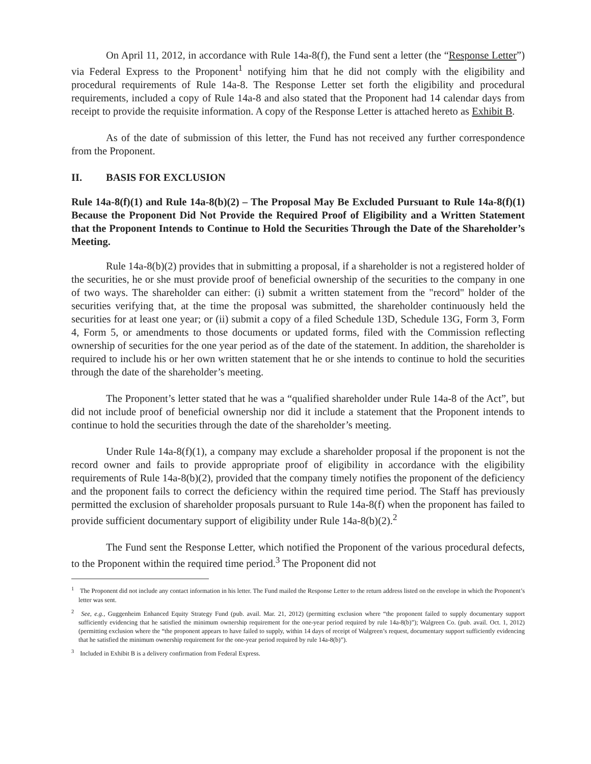On April 11, 2012, in accordance with Rule 14a-8(f), the Fund sent a letter (the “Response Letter”) via Federal Express to the Proponent<sup>1</sup> notifying him that he did not comply with the eligibility and procedural requirements of Rule 14a-8. The Response Letter set forth the eligibility and procedural requirements, included a copy of Rule 14a-8 and also stated that the Proponent had 14 calendar days from receipt to provide the requisite information. A copy of the Response Letter is attached hereto as Exhibit B.
As of the date of submission of this letter, the Fund has not received any further correspondence from the Proponent.
II. BASIS FOR EXCLUSION
Rule 14a-8(f)(1) and Rule 14a-8(b)(2) – The Proposal May Be Excluded Pursuant to Rule 14a-8(f)(1) Because the Proponent Did Not Provide the Required Proof of Eligibility and a Written Statement that the Proponent Intends to Continue to Hold the Securities Through the Date of the Shareholder’s Meeting.
Rule 14a-8(b)(2) provides that in submitting a proposal, if a shareholder is not a registered holder of the securities, he or she must provide proof of beneficial ownership of the securities to the company in one of two ways. The shareholder can either: (i) submit a written statement from the "record" holder of the securities verifying that, at the time the proposal was submitted, the shareholder continuously held the securities for at least one year; or (ii) submit a copy of a filed Schedule 13D, Schedule 13G, Form 3, Form 4, Form 5, or amendments to those documents or updated forms, filed with the Commission reflecting ownership of securities for the one year period as of the date of the statement. In addition, the shareholder is required to include his or her own written statement that he or she intends to continue to hold the securities through the date of the shareholder’s meeting.
The Proponent’s letter stated that he was a “qualified shareholder under Rule 14a-8 of the Act”, but did not include proof of beneficial ownership nor did it include a statement that the Proponent intends to continue to hold the securities through the date of the shareholder’s meeting.
Under Rule 14a-8(f)(1), a company may exclude a shareholder proposal if the proponent is not the record owner and fails to provide appropriate proof of eligibility in accordance with the eligibility requirements of Rule 14a-8(b)(2), provided that the company timely notifies the proponent of the deficiency and the proponent fails to correct the deficiency within the required time period. The Staff has previously permitted the exclusion of shareholder proposals pursuant to Rule 14a-8(f) when the proponent has failed to provide sufficient documentary support of eligibility under Rule 14a-8(b)(2).<sup>2</sup>
The Fund sent the Response Letter, which notified the Proponent of the various procedural defects, to the Proponent within the required time period.<sup>3</sup> The Proponent did not
<sup>1</sup> The Proponent did not include any contact information in his letter. The Fund mailed the Response Letter to the return address listed on the envelope in which the Proponent’s letter was sent.
<sup>2</sup> See, e.g., Guggenheim Enhanced Equity Strategy Fund (pub. avail. Mar. 21, 2012) (permitting exclusion where “the proponent failed to supply documentary support sufficiently evidencing that he satisfied the minimum ownership requirement for the one-year period required by rule 14a-8(b)”); Walgreen Co. (pub. avail. Oct. 1, 2012) (permitting exclusion where the “the proponent appears to have failed to supply, within 14 days of receipt of Walgreen’s request, documentary support sufficiently evidencing that he satisfied the minimum ownership requirement for the one-year period required by rule 14a-8(b)”).
<sup>3</sup> Included in Exhibit B is a delivery confirmation from Federal Express.